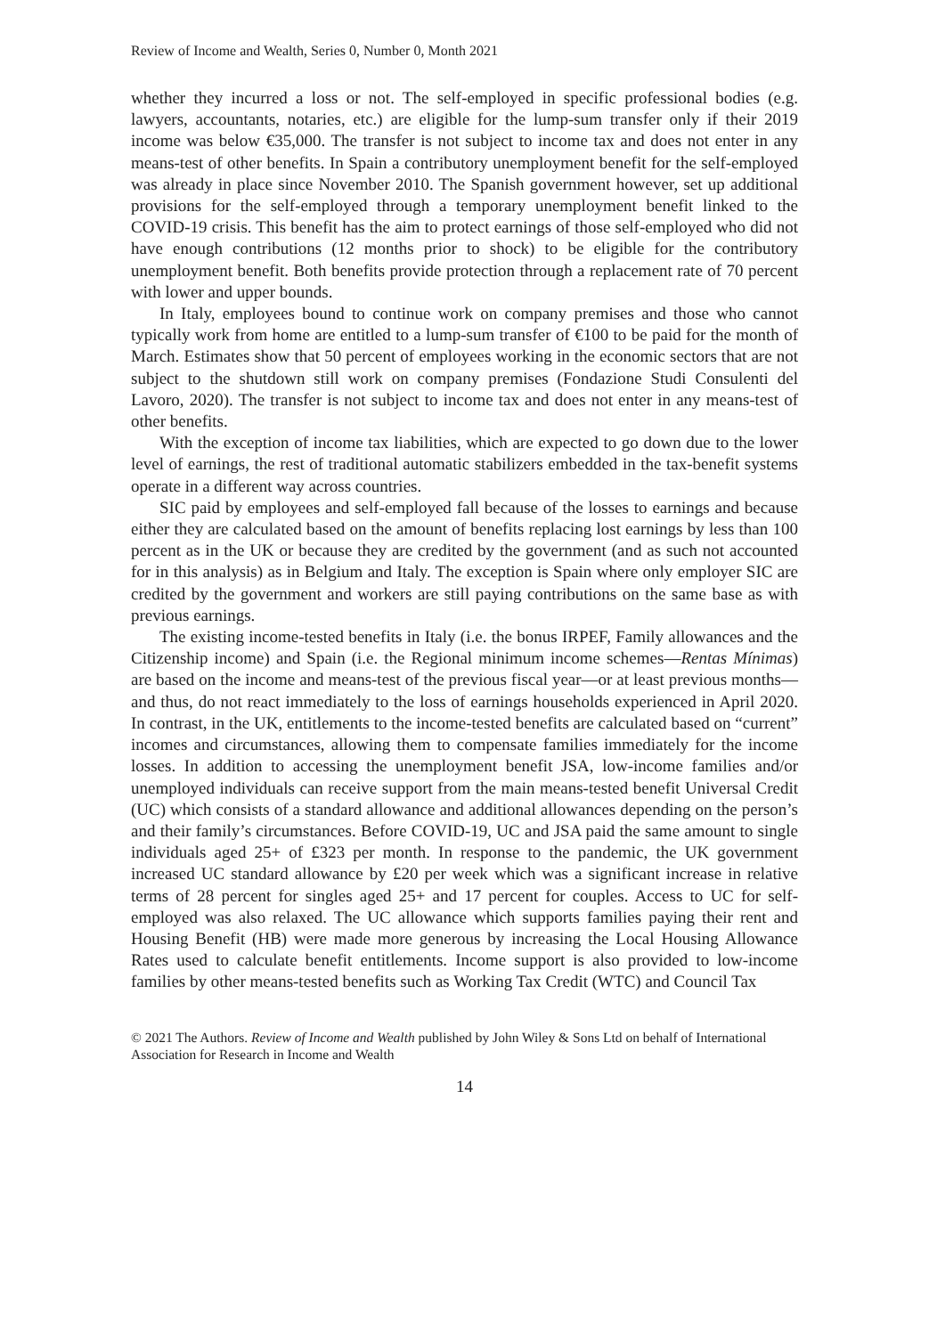Review of Income and Wealth, Series 0, Number 0, Month 2021
whether they incurred a loss or not. The self-employed in specific professional bodies (e.g. lawyers, accountants, notaries, etc.) are eligible for the lump-sum transfer only if their 2019 income was below €35,000. The transfer is not subject to income tax and does not enter in any means-test of other benefits. In Spain a contributory unemployment benefit for the self-employed was already in place since November 2010. The Spanish government however, set up additional provisions for the self-employed through a temporary unemployment benefit linked to the COVID-19 crisis. This benefit has the aim to protect earnings of those self-employed who did not have enough contributions (12 months prior to shock) to be eligible for the contributory unemployment benefit. Both benefits provide protection through a replacement rate of 70 percent with lower and upper bounds.
In Italy, employees bound to continue work on company premises and those who cannot typically work from home are entitled to a lump-sum transfer of €100 to be paid for the month of March. Estimates show that 50 percent of employees working in the economic sectors that are not subject to the shutdown still work on company premises (Fondazione Studi Consulenti del Lavoro, 2020). The transfer is not subject to income tax and does not enter in any means-test of other benefits.
With the exception of income tax liabilities, which are expected to go down due to the lower level of earnings, the rest of traditional automatic stabilizers embedded in the tax-benefit systems operate in a different way across countries.
SIC paid by employees and self-employed fall because of the losses to earnings and because either they are calculated based on the amount of benefits replacing lost earnings by less than 100 percent as in the UK or because they are credited by the government (and as such not accounted for in this analysis) as in Belgium and Italy. The exception is Spain where only employer SIC are credited by the government and workers are still paying contributions on the same base as with previous earnings.
The existing income-tested benefits in Italy (i.e. the bonus IRPEF, Family allowances and the Citizenship income) and Spain (i.e. the Regional minimum income schemes—Rentas Mínimas) are based on the income and means-test of the previous fiscal year—or at least previous months—and thus, do not react immediately to the loss of earnings households experienced in April 2020. In contrast, in the UK, entitlements to the income-tested benefits are calculated based on “current” incomes and circumstances, allowing them to compensate families immediately for the income losses. In addition to accessing the unemployment benefit JSA, low-income families and/or unemployed individuals can receive support from the main means-tested benefit Universal Credit (UC) which consists of a standard allowance and additional allowances depending on the person’s and their family’s circumstances. Before COVID-19, UC and JSA paid the same amount to single individuals aged 25+ of £323 per month. In response to the pandemic, the UK government increased UC standard allowance by £20 per week which was a significant increase in relative terms of 28 percent for singles aged 25+ and 17 percent for couples. Access to UC for self-employed was also relaxed. The UC allowance which supports families paying their rent and Housing Benefit (HB) were made more generous by increasing the Local Housing Allowance Rates used to calculate benefit entitlements. Income support is also provided to low-income families by other means-tested benefits such as Working Tax Credit (WTC) and Council Tax
© 2021 The Authors. Review of Income and Wealth published by John Wiley & Sons Ltd on behalf of International Association for Research in Income and Wealth
14